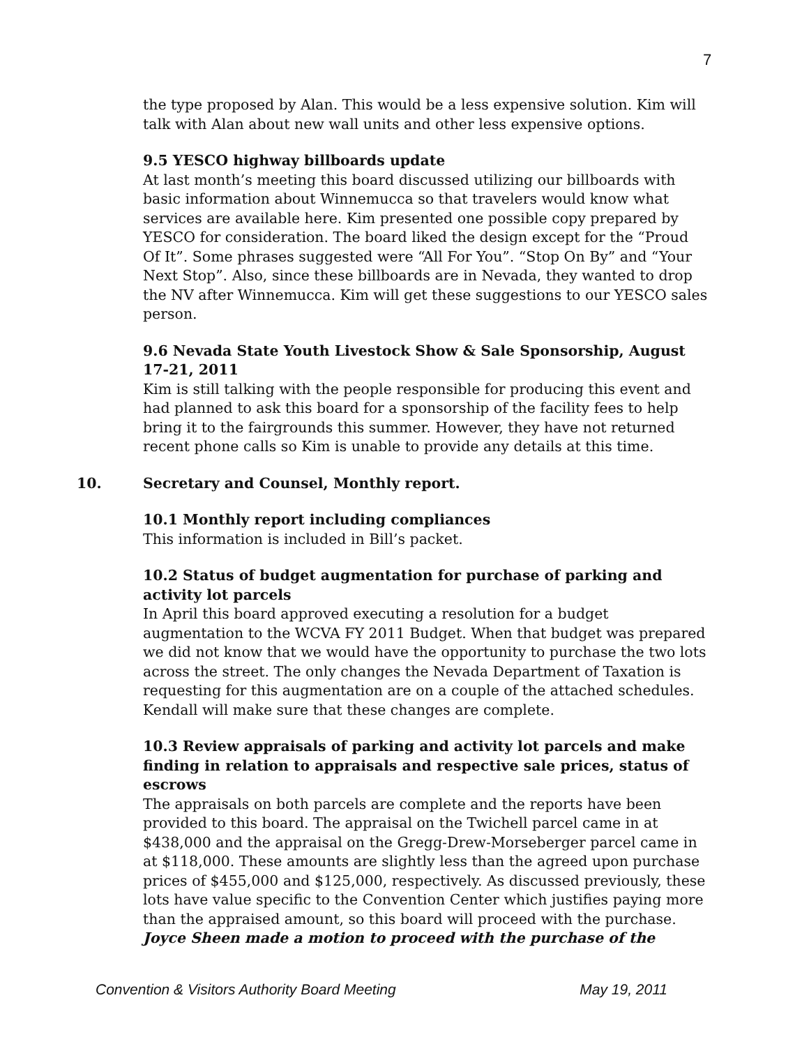7
the type proposed by Alan. This would be a less expensive solution. Kim will talk with Alan about new wall units and other less expensive options.
9.5 YESCO highway billboards update
At last month’s meeting this board discussed utilizing our billboards with basic information about Winnemucca so that travelers would know what services are available here. Kim presented one possible copy prepared by YESCO for consideration. The board liked the design except for the “Proud Of It”. Some phrases suggested were “All For You”. “Stop On By” and “Your Next Stop”. Also, since these billboards are in Nevada, they wanted to drop the NV after Winnemucca. Kim will get these suggestions to our YESCO sales person.
9.6 Nevada State Youth Livestock Show & Sale Sponsorship, August 17-21, 2011
Kim is still talking with the people responsible for producing this event and had planned to ask this board for a sponsorship of the facility fees to help bring it to the fairgrounds this summer. However, they have not returned recent phone calls so Kim is unable to provide any details at this time.
10. Secretary and Counsel, Monthly report.
10.1 Monthly report including compliances
This information is included in Bill’s packet.
10.2 Status of budget augmentation for purchase of parking and activity lot parcels
In April this board approved executing a resolution for a budget augmentation to the WCVA FY 2011 Budget. When that budget was prepared we did not know that we would have the opportunity to purchase the two lots across the street. The only changes the Nevada Department of Taxation is requesting for this augmentation are on a couple of the attached schedules. Kendall will make sure that these changes are complete.
10.3 Review appraisals of parking and activity lot parcels and make finding in relation to appraisals and respective sale prices, status of escrows
The appraisals on both parcels are complete and the reports have been provided to this board. The appraisal on the Twichell parcel came in at $438,000 and the appraisal on the Gregg-Drew-Morseberger parcel came in at $118,000. These amounts are slightly less than the agreed upon purchase prices of $455,000 and $125,000, respectively. As discussed previously, these lots have value specific to the Convention Center which justifies paying more than the appraised amount, so this board will proceed with the purchase. Joyce Sheen made a motion to proceed with the purchase of the
Convention & Visitors Authority Board Meeting May 19, 2011